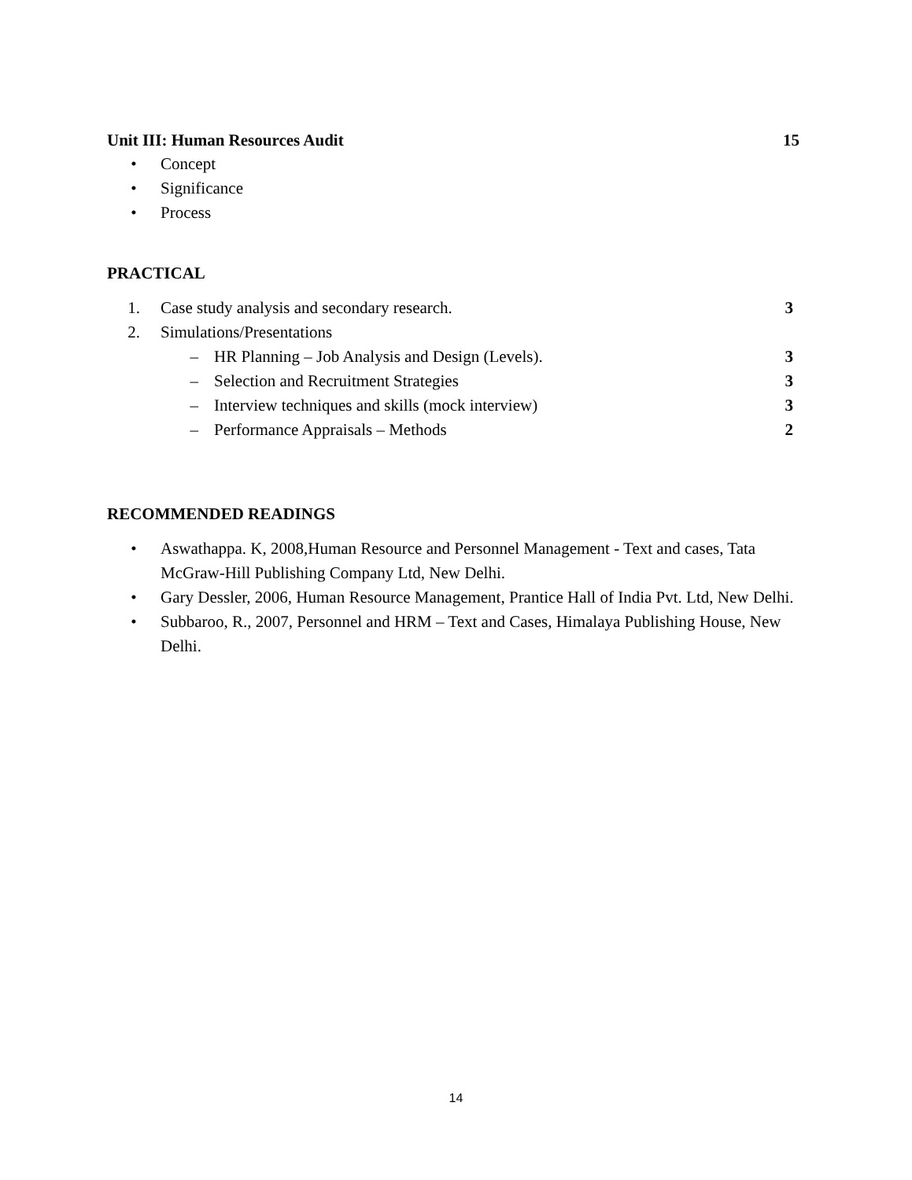Unit III: Human Resources Audit 15
• Concept
• Significance
• Process
PRACTICAL
1. Case study analysis and secondary research. 3
2. Simulations/Presentations
– HR Planning – Job Analysis and Design (Levels). 3
– Selection and Recruitment Strategies 3
– Interview techniques and skills (mock interview) 3
– Performance Appraisals – Methods 2
RECOMMENDED READINGS
• Aswathappa. K, 2008,Human Resource and Personnel Management - Text and cases, Tata McGraw-Hill Publishing Company Ltd, New Delhi.
• Gary Dessler, 2006, Human Resource Management, Prantice Hall of India Pvt. Ltd, New Delhi.
• Subbaroo, R., 2007, Personnel and HRM – Text and Cases, Himalaya Publishing House, New Delhi.
14